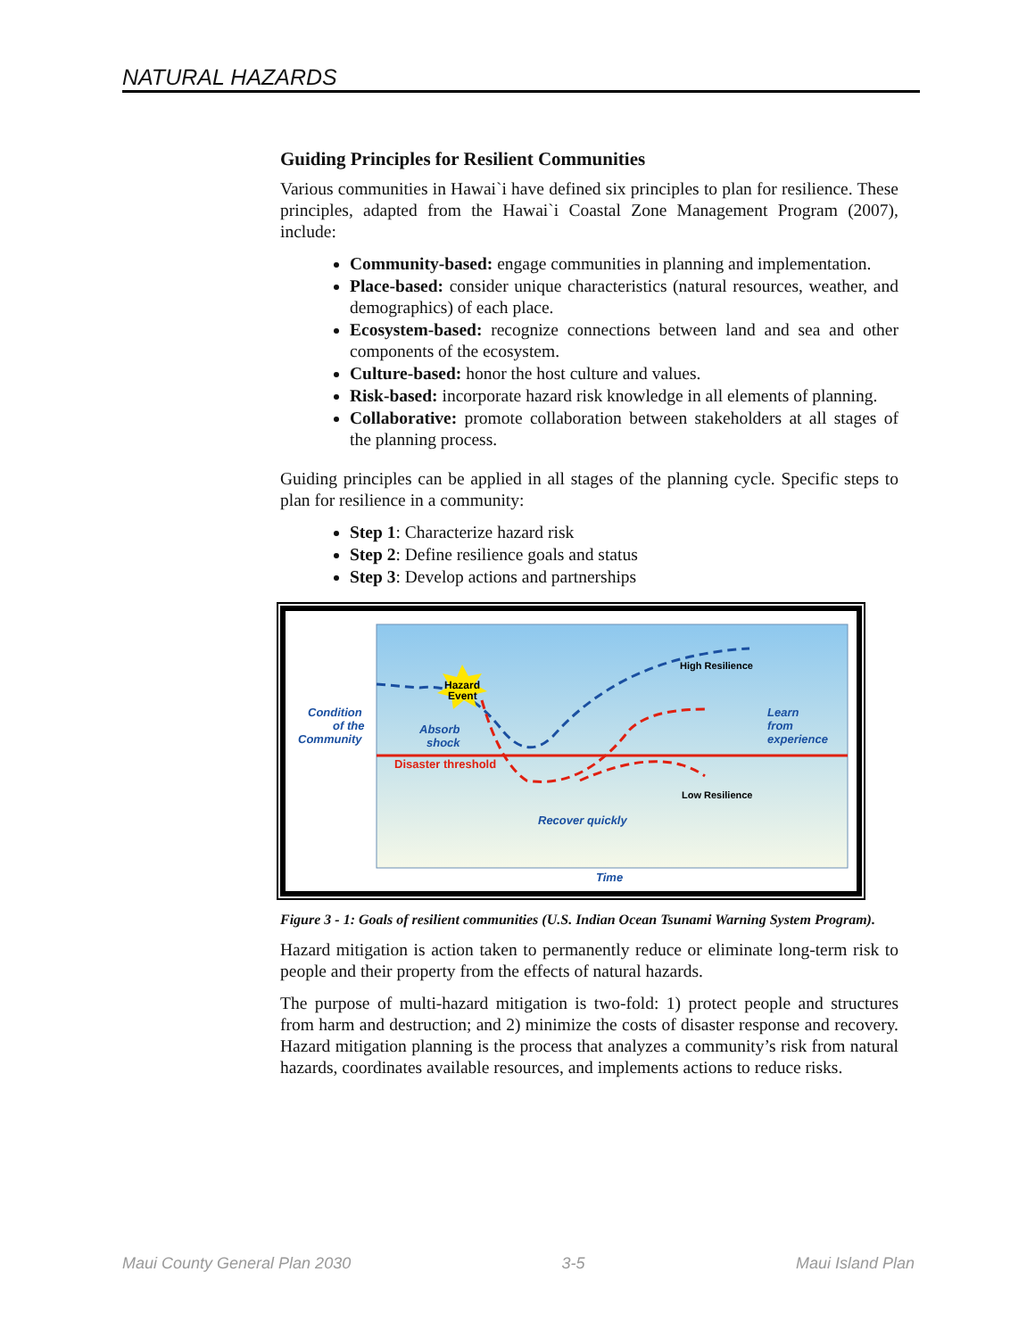NATURAL HAZARDS
Guiding Principles for Resilient Communities
Various communities in Hawai`i have defined six principles to plan for resilience. These principles, adapted from the Hawai`i Coastal Zone Management Program (2007), include:
Community-based: engage communities in planning and implementation.
Place-based: consider unique characteristics (natural resources, weather, and demographics) of each place.
Ecosystem-based: recognize connections between land and sea and other components of the ecosystem.
Culture-based: honor the host culture and values.
Risk-based: incorporate hazard risk knowledge in all elements of planning.
Collaborative: promote collaboration between stakeholders at all stages of the planning process.
Guiding principles can be applied in all stages of the planning cycle. Specific steps to plan for resilience in a community:
Step 1: Characterize hazard risk
Step 2: Define resilience goals and status
Step 3: Develop actions and partnerships
Hazard
Event
Condition
of the
Community
Absorb
shock
Disaster threshold
High Resilience
Learn
from
experience
Low Resilience
Recover quickly
Time
Figure 3 - 1: Goals of resilient communities (U.S. Indian Ocean Tsunami Warning System Program).
Hazard mitigation is action taken to permanently reduce or eliminate long-term risk to people and their property from the effects of natural hazards.
The purpose of multi-hazard mitigation is two-fold: 1) protect people and structures from harm and destruction; and 2) minimize the costs of disaster response and recovery. Hazard mitigation planning is the process that analyzes a community’s risk from natural hazards, coordinates available resources, and implements actions to reduce risks.
Maui County General Plan 2030 3-5 Maui Island Plan